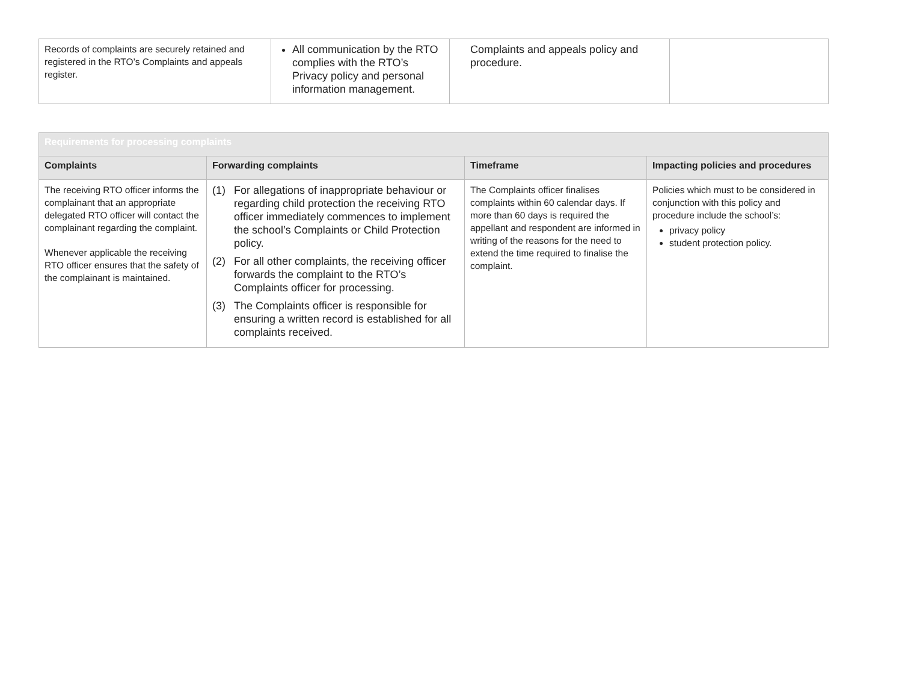| Records of complaints are securely retained and registered in the RTO’s Complaints and appeals register. | All communication by the RTO complies with the RTO’s Privacy policy and personal information management. | Complaints and appeals policy and procedure. | |
| Requirements for processing complaints | | | |
| Complaints | Forwarding complaints | Timeframe | Impacting policies and procedures |
| The receiving RTO officer informs the complainant that an appropriate delegated RTO officer will contact the complainant regarding the complaint. Whenever applicable the receiving RTO officer ensures that the safety of the complainant is maintained. | (1) For allegations of inappropriate behaviour or regarding child protection the receiving RTO officer immediately commences to implement the school’s Complaints or Child Protection policy. (2) For all other complaints, the receiving officer forwards the complaint to the RTO’s Complaints officer for processing. (3) The Complaints officer is responsible for ensuring a written record is established for all complaints received. | The Complaints officer finalises complaints within 60 calendar days. If more than 60 days is required the appellant and respondent are informed in writing of the reasons for the need to extend the time required to finalise the complaint. | Policies which must to be considered in conjunction with this policy and procedure include the school’s: privacy policy student protection policy. |